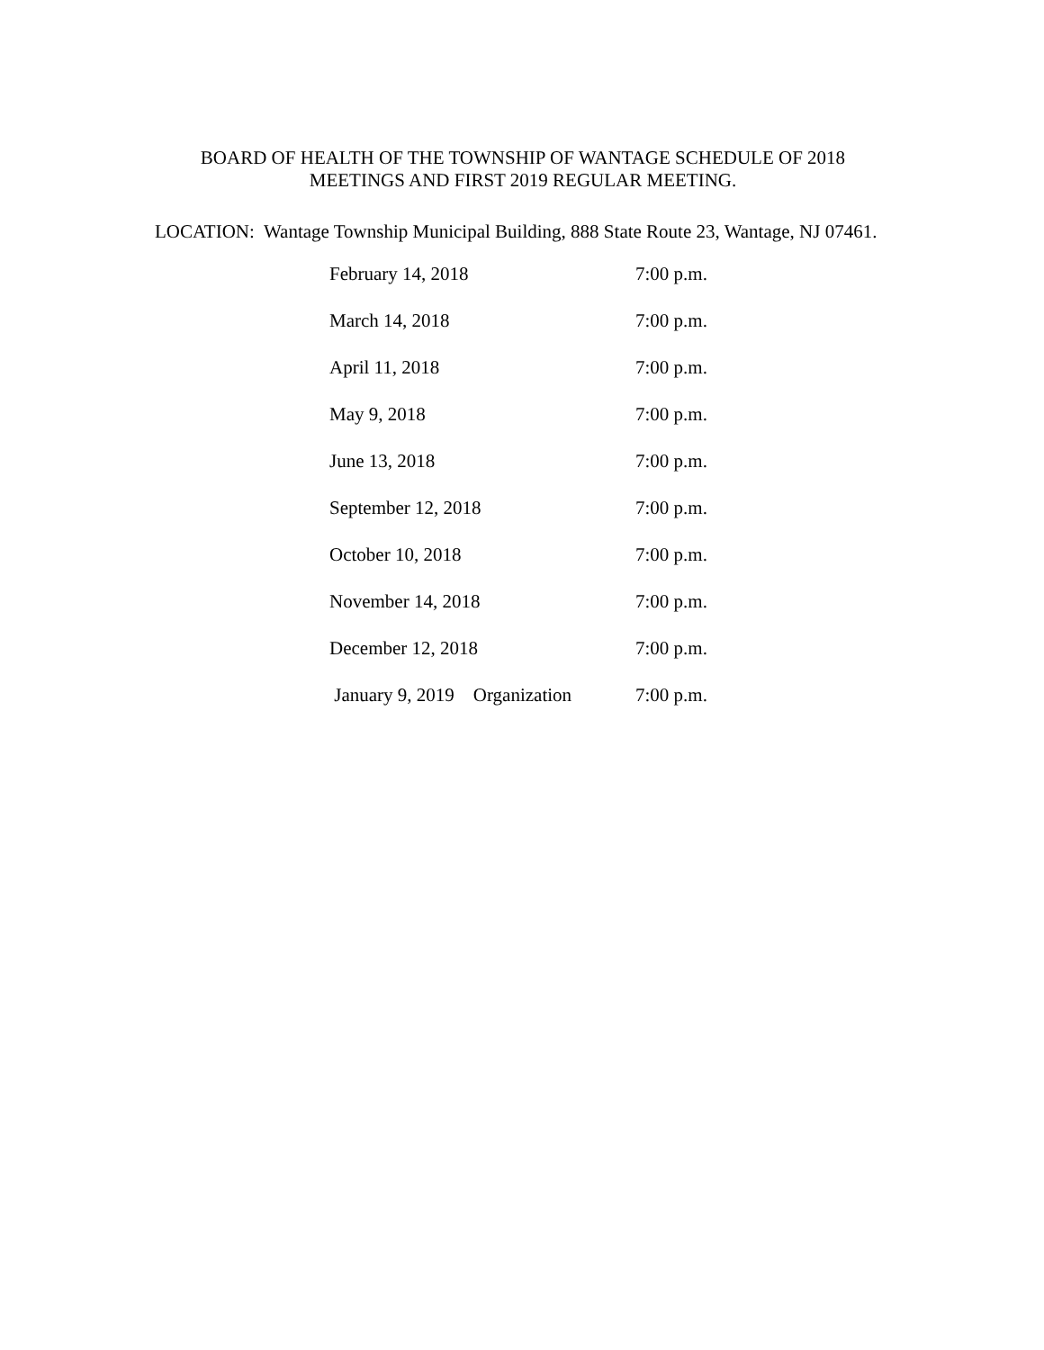BOARD OF HEALTH OF THE TOWNSHIP OF WANTAGE SCHEDULE OF 2018
MEETINGS AND FIRST 2019 REGULAR MEETING.
LOCATION: Wantage Township Municipal Building, 888 State Route 23, Wantage, NJ 07461.
| February 14, 2018 | 7:00 p.m. |
| March 14, 2018 | 7:00 p.m. |
| April 11, 2018 | 7:00 p.m. |
| May 9, 2018 | 7:00 p.m. |
| June 13, 2018 | 7:00 p.m. |
| September 12, 2018 | 7:00 p.m. |
| October 10, 2018 | 7:00 p.m. |
| November 14, 2018 | 7:00 p.m. |
| December 12, 2018 | 7:00 p.m. |
| January 9, 2019 Organization | 7:00 p.m. |